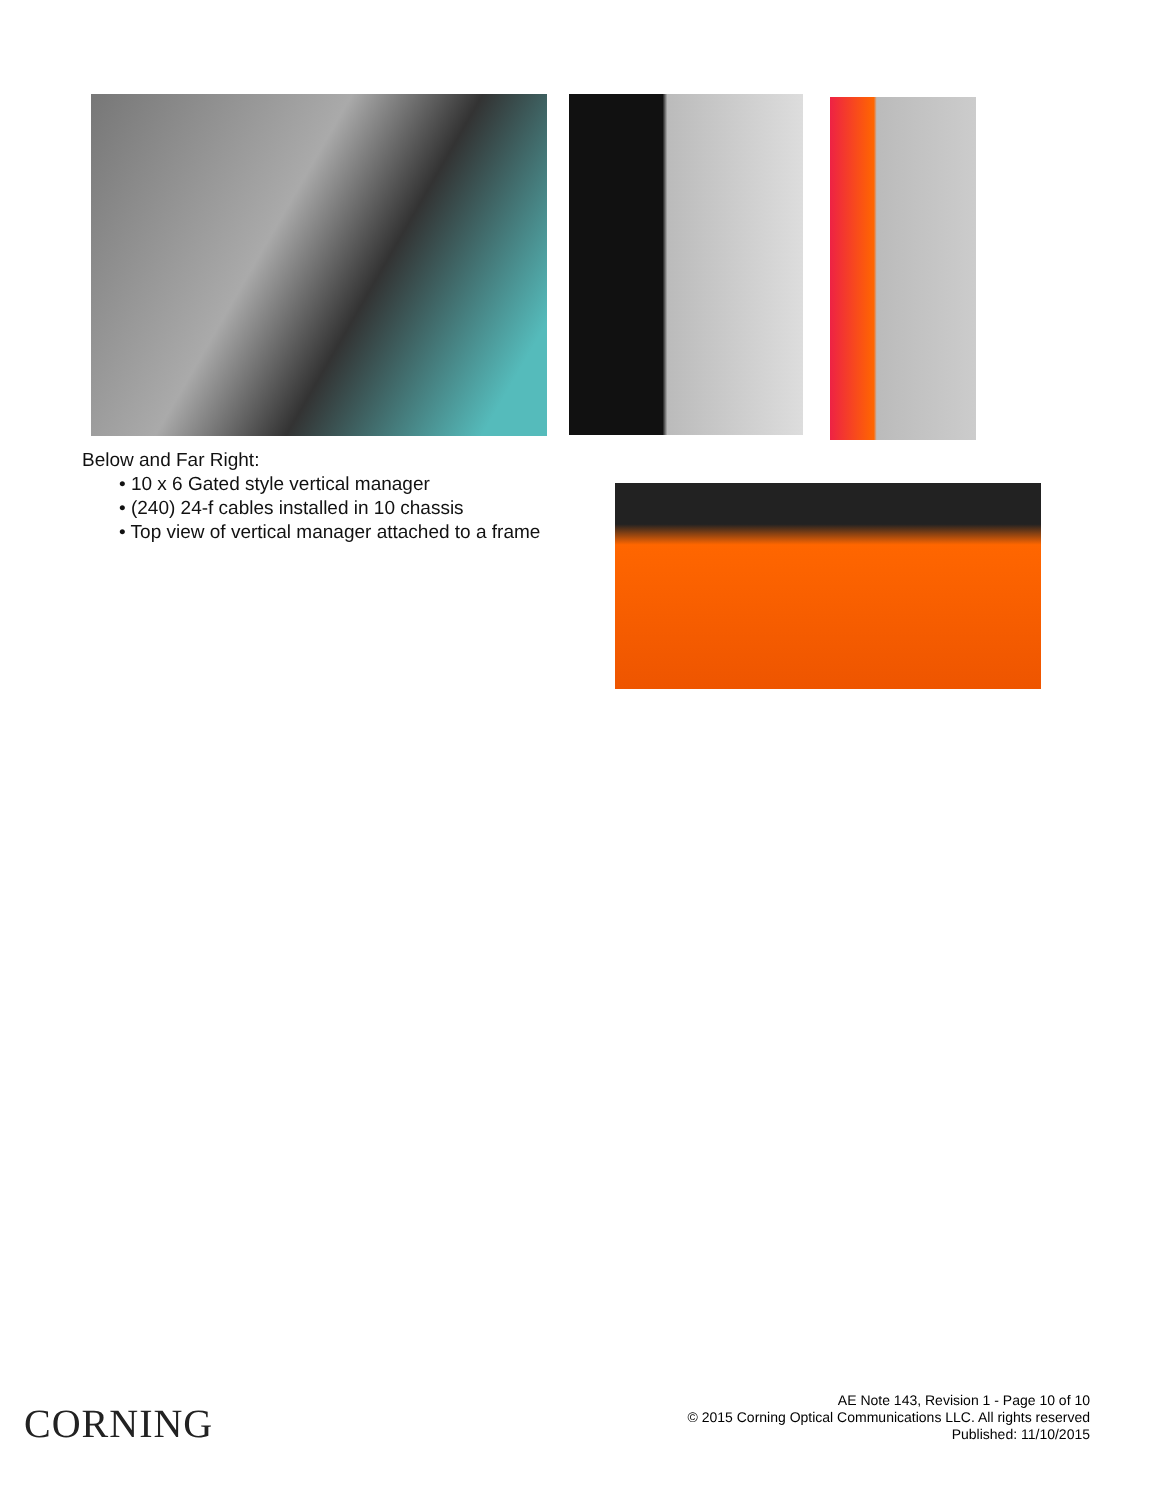Below and Far Right:
• 10 x 6 Gated style vertical manager
• (240) 24-f cables installed in 10 chassis
• Top view of vertical manager attached to a frame
CORNING
AE Note 143, Revision 1 - Page 10 of 10
© 2015 Corning Optical Communications LLC. All rights reserved
Published: 11/10/2015